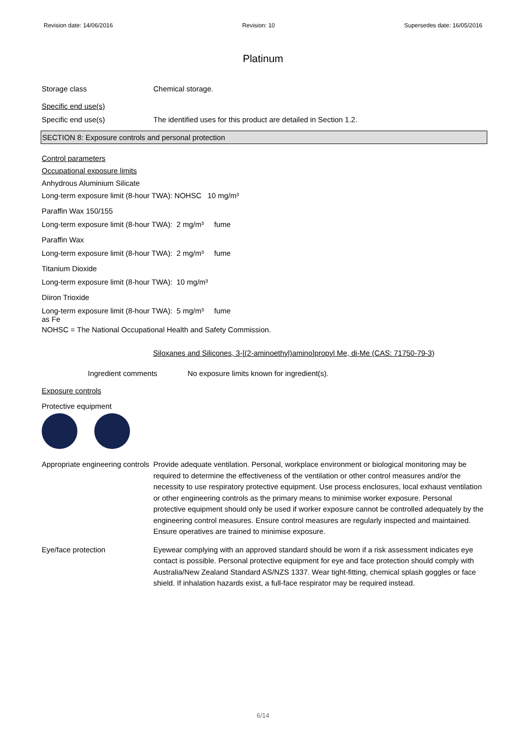Revision date: 14/06/2016 Revision: 10 Supersedes date: 16/05/2016
Platinum
Storage class Chemical storage.
Specific end use(s)
Specific end use(s) The identified uses for this product are detailed in Section 1.2.
SECTION 8: Exposure controls and personal protection
Control parameters
Occupational exposure limits
Anhydrous Aluminium Silicate
Long-term exposure limit (8-hour TWA): NOHSC 10 mg/m³
Paraffin Wax 150/155
Long-term exposure limit (8-hour TWA): 2 mg/m³ fume
Paraffin Wax
Long-term exposure limit (8-hour TWA): 2 mg/m³ fume
Titanium Dioxide
Long-term exposure limit (8-hour TWA): 10 mg/m³
Diiron Trioxide
Long-term exposure limit (8-hour TWA): 5 mg/m³ fume
as Fe
NOHSC = The National Occupational Health and Safety Commission.
Siloxanes and Silicones, 3-[(2-aminoethyl)amino]propyl Me, di-Me (CAS: 71750-79-3)
Ingredient comments No exposure limits known for ingredient(s).
Exposure controls
Protective equipment
Appropriate engineering controls
Provide adequate ventilation. Personal, workplace environment or biological monitoring may be required to determine the effectiveness of the ventilation or other control measures and/or the necessity to use respiratory protective equipment. Use process enclosures, local exhaust ventilation or other engineering controls as the primary means to minimise worker exposure. Personal protective equipment should only be used if worker exposure cannot be controlled adequately by the engineering control measures. Ensure control measures are regularly inspected and maintained. Ensure operatives are trained to minimise exposure.
Eye/face protection Eyewear complying with an approved standard should be worn if a risk assessment indicates eye contact is possible. Personal protective equipment for eye and face protection should comply with Australia/New Zealand Standard AS/NZS 1337. Wear tight-fitting, chemical splash goggles or face shield. If inhalation hazards exist, a full-face respirator may be required instead.
6/14